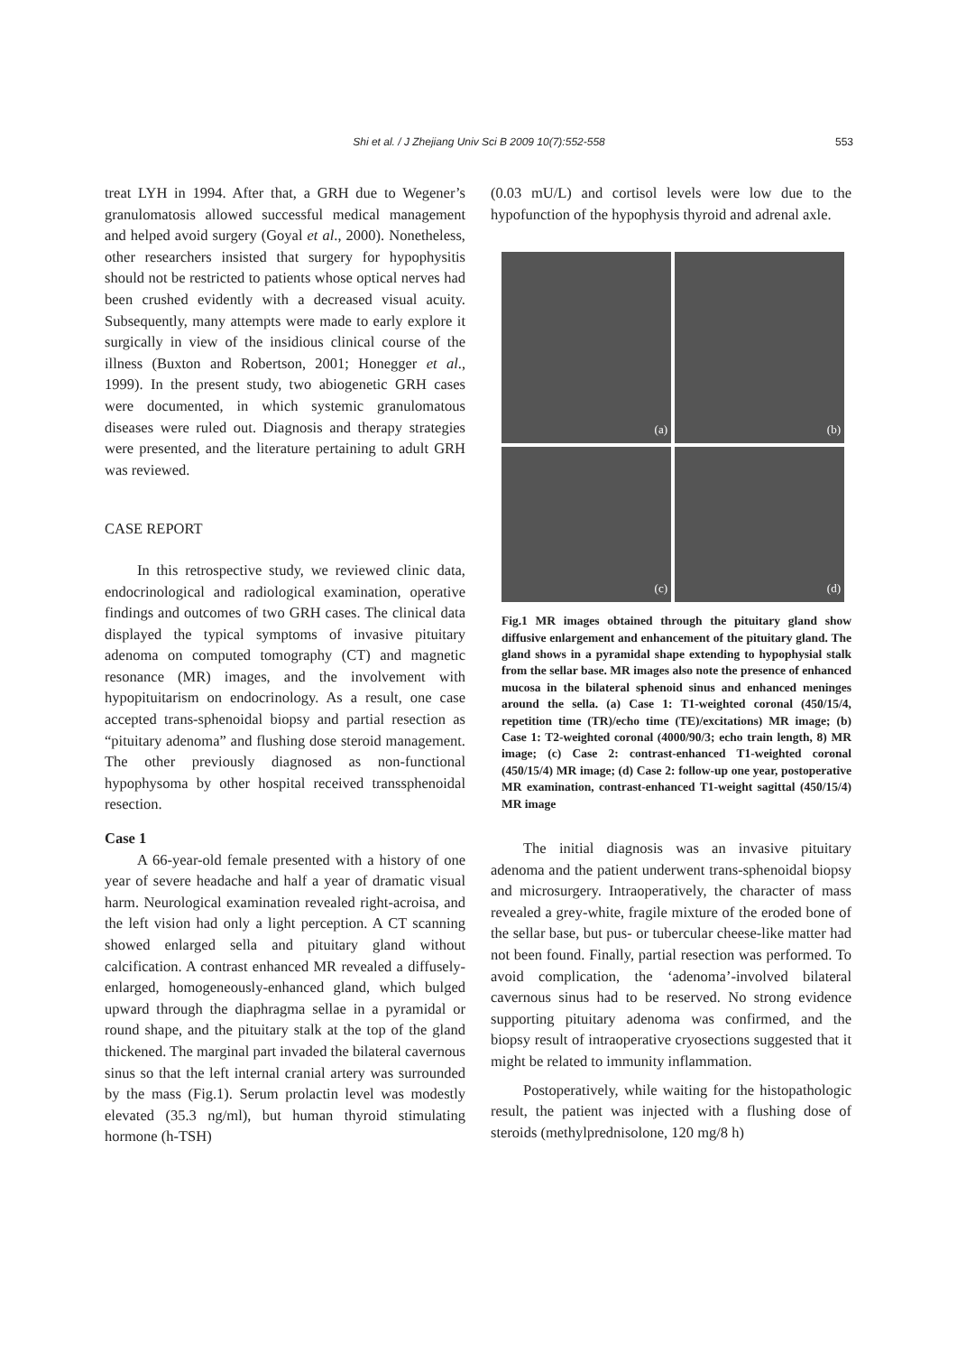Shi et al. / J Zhejiang Univ Sci B 2009 10(7):552-558
553
treat LYH in 1994. After that, a GRH due to Wegener’s granulomatosis allowed successful medical management and helped avoid surgery (Goyal et al., 2000). Nonetheless, other researchers insisted that surgery for hypophysitis should not be restricted to patients whose optical nerves had been crushed evidently with a decreased visual acuity. Subsequently, many attempts were made to early explore it surgically in view of the insidious clinical course of the illness (Buxton and Robertson, 2001; Honegger et al., 1999). In the present study, two abiogenetic GRH cases were documented, in which systemic granulomatous diseases were ruled out. Diagnosis and therapy strategies were presented, and the literature pertaining to adult GRH was reviewed.
CASE REPORT
In this retrospective study, we reviewed clinic data, endocrinological and radiological examination, operative findings and outcomes of two GRH cases. The clinical data displayed the typical symptoms of invasive pituitary adenoma on computed tomography (CT) and magnetic resonance (MR) images, and the involvement with hypopituitarism on endocrinology. As a result, one case accepted trans-sphenoidal biopsy and partial resection as “pituitary adenoma” and flushing dose steroid management. The other previously diagnosed as non-functional hypophysoma by other hospital received transsphenoidal resection.
Case 1
A 66-year-old female presented with a history of one year of severe headache and half a year of dramatic visual harm. Neurological examination revealed right-acroisa, and the left vision had only a light perception. A CT scanning showed enlarged sella and pituitary gland without calcification. A contrast enhanced MR revealed a diffusely-enlarged, homogeneously-enhanced gland, which bulged upward through the diaphragma sellae in a pyramidal or round shape, and the pituitary stalk at the top of the gland thickened. The marginal part invaded the bilateral cavernous sinus so that the left internal cranial artery was surrounded by the mass (Fig.1). Serum prolactin level was modestly elevated (35.3 ng/ml), but human thyroid stimulating hormone (h-TSH)
(0.03 mU/L) and cortisol levels were low due to the hypofunction of the hypophysis thyroid and adrenal axle.
(a)
(b)
(c)
(d)
Fig.1 MR images obtained through the pituitary gland show diffusive enlargement and enhancement of the pituitary gland. The gland shows in a pyramidal shape extending to hypophysial stalk from the sellar base. MR images also note the presence of enhanced mucosa in the bilateral sphenoid sinus and enhanced meninges around the sella. (a) Case 1: T1-weighted coronal (450/15/4, repetition time (TR)/echo time (TE)/excitations) MR image; (b) Case 1: T2-weighted coronal (4000/90/3; echo train length, 8) MR image; (c) Case 2: contrast-enhanced T1-weighted coronal (450/15/4) MR image; (d) Case 2: follow-up one year, postoperative MR examination, contrast-enhanced T1-weight sagittal (450/15/4) MR image
The initial diagnosis was an invasive pituitary adenoma and the patient underwent trans-sphenoidal biopsy and microsurgery. Intraoperatively, the character of mass revealed a grey-white, fragile mixture of the eroded bone of the sellar base, but pus- or tubercular cheese-like matter had not been found. Finally, partial resection was performed. To avoid complication, the ‘adenoma’-involved bilateral cavernous sinus had to be reserved. No strong evidence supporting pituitary adenoma was confirmed, and the biopsy result of intraoperative cryosections suggested that it might be related to immunity inflammation.
Postoperatively, while waiting for the histopathologic result, the patient was injected with a flushing dose of steroids (methylprednisolone, 120 mg/8 h)